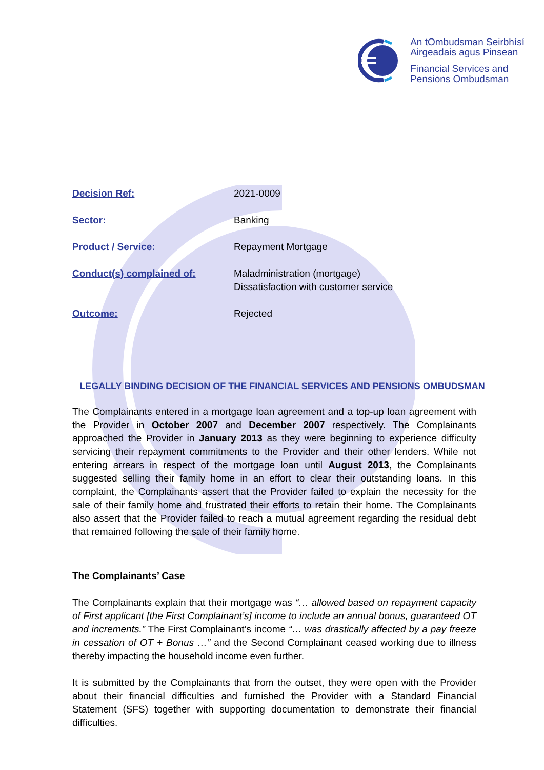An tOmbudsman Seirbhísí
Airgeadais agus Pinsean
Financial Services and
Pensions Ombudsman
| Decision Ref: | 2021-0009 |
| Sector: | Banking |
| Product / Service: | Repayment Mortgage |
| Conduct(s) complained of: | Maladministration (mortgage) Dissatisfaction with customer service |
| Outcome: | Rejected |
LEGALLY BINDING DECISION OF THE FINANCIAL SERVICES AND PENSIONS OMBUDSMAN
The Complainants entered in a mortgage loan agreement and a top-up loan agreement with the Provider in October 2007 and December 2007 respectively. The Complainants approached the Provider in January 2013 as they were beginning to experience difficulty servicing their repayment commitments to the Provider and their other lenders. While not entering arrears in respect of the mortgage loan until August 2013, the Complainants suggested selling their family home in an effort to clear their outstanding loans. In this complaint, the Complainants assert that the Provider failed to explain the necessity for the sale of their family home and frustrated their efforts to retain their home. The Complainants also assert that the Provider failed to reach a mutual agreement regarding the residual debt that remained following the sale of their family home.
The Complainants’ Case
The Complainants explain that their mortgage was “… allowed based on repayment capacity of First applicant [the First Complainant’s] income to include an annual bonus, guaranteed OT and increments.” The First Complainant’s income “… was drastically affected by a pay freeze in cessation of OT + Bonus …” and the Second Complainant ceased working due to illness thereby impacting the household income even further.
It is submitted by the Complainants that from the outset, they were open with the Provider about their financial difficulties and furnished the Provider with a Standard Financial Statement (SFS) together with supporting documentation to demonstrate their financial difficulties.